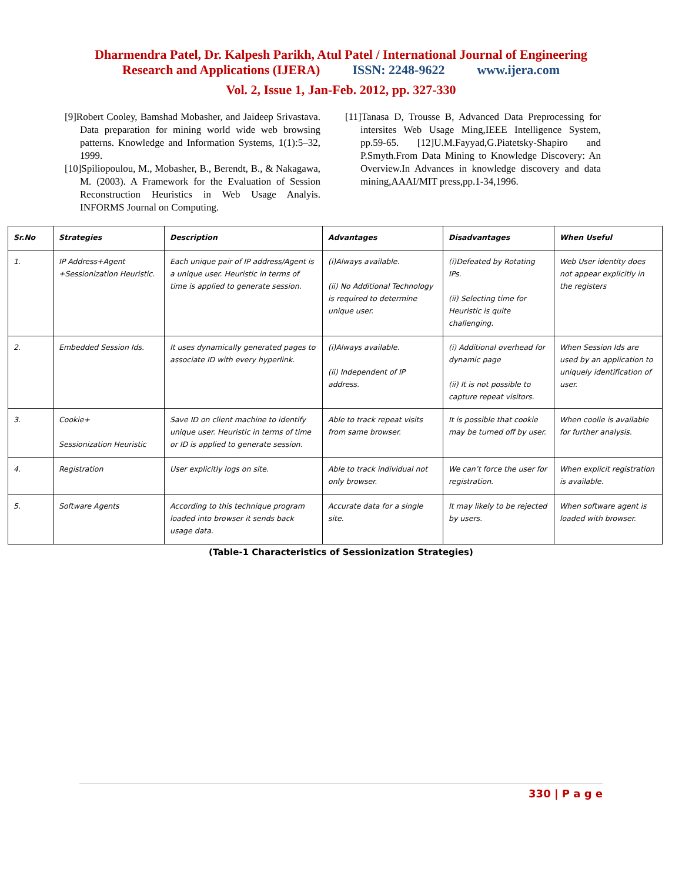Dharmendra Patel, Dr. Kalpesh Parikh, Atul Patel / International Journal of Engineering
Research and Applications (IJERA) ISSN: 2248-9622 www.ijera.com
Vol. 2, Issue 1, Jan-Feb. 2012, pp. 327-330
[9]Robert Cooley, Bamshad Mobasher, and Jaideep Srivastava. Data preparation for mining world wide web browsing patterns. Knowledge and Information Systems, 1(1):5–32, 1999.
[10]Spiliopoulou, M., Mobasher, B., Berendt, B., & Nakagawa, M. (2003). A Framework for the Evaluation of Session Reconstruction Heuristics in Web Usage Analyis. INFORMS Journal on Computing.
[11]Tanasa D, Trousse B, Advanced Data Preprocessing for intersites Web Usage Ming,IEEE Intelligence System, pp.59-65. [12]U.M.Fayyad,G.Piatetsky-Shapiro and P.Smyth.From Data Mining to Knowledge Discovery: An Overview.In Advances in knowledge discovery and data mining,AAAI/MIT press,pp.1-34,1996.
| Sr.No | Strategies | Description | Advantages | Disadvantages | When Useful |
| --- | --- | --- | --- | --- | --- |
| 1. | IP Address+Agent +Sessionization Heuristic. | Each unique pair of IP address/Agent is a unique user. Heuristic in terms of time is applied to generate session. | (i)Always available. (ii) No Additional Technology is required to determine unique user. | (i)Defeated by Rotating IPs. (ii) Selecting time for Heuristic is quite challenging. | Web User identity does not appear explicitly in the registers |
| 2. | Embedded Session Ids. | It uses dynamically generated pages to associate ID with every hyperlink. | (i)Always available. (ii) Independent of IP address. | (i) Additional overhead for dynamic page (ii) It is not possible to capture repeat visitors. | When Session Ids are used by an application to uniquely identification of user. |
| 3. | Cookie+ Sessionization Heuristic | Save ID on client machine to identify unique user. Heuristic in terms of time or ID is applied to generate session. | Able to track repeat visits from same browser. | It is possible that cookie may be turned off by user. | When coolie is available for further analysis. |
| 4. | Registration | User explicitly logs on site. | Able to track individual not only browser. | We can’t force the user for registration. | When explicit registration is available. |
| 5. | Software Agents | According to this technique program loaded into browser it sends back usage data. | Accurate data for a single site. | It may likely to be rejected by users. | When software agent is loaded with browser. |
(Table-1 Characteristics of Sessionization Strategies)
330 | P a g e